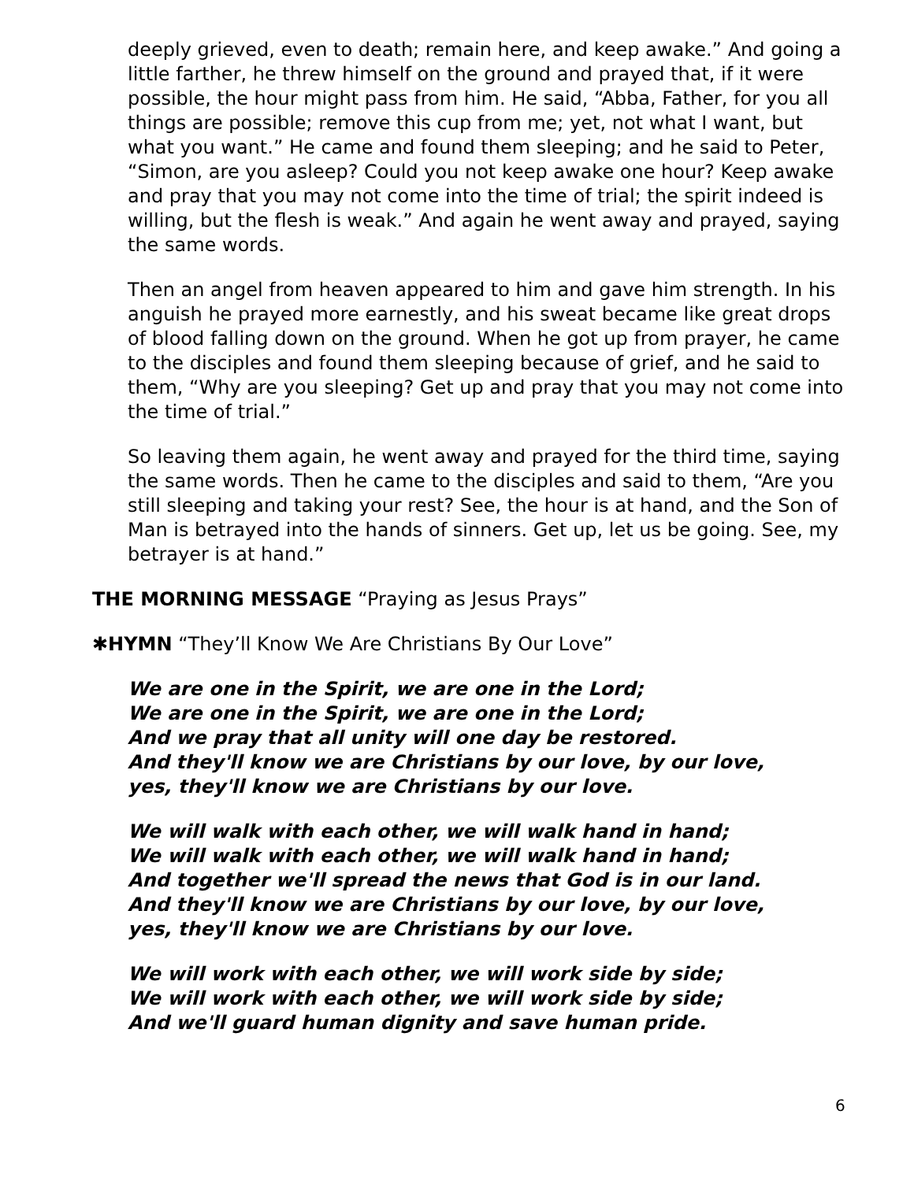deeply grieved, even to death; remain here, and keep awake.” And going a little farther, he threw himself on the ground and prayed that, if it were possible, the hour might pass from him. He said, “Abba, Father, for you all things are possible; remove this cup from me; yet, not what I want, but what you want.” He came and found them sleeping; and he said to Peter, “Simon, are you asleep? Could you not keep awake one hour? Keep awake and pray that you may not come into the time of trial; the spirit indeed is willing, but the flesh is weak.” And again he went away and prayed, saying the same words.
Then an angel from heaven appeared to him and gave him strength. In his anguish he prayed more earnestly, and his sweat became like great drops of blood falling down on the ground. When he got up from prayer, he came to the disciples and found them sleeping because of grief, and he said to them, “Why are you sleeping? Get up and pray that you may not come into the time of trial.”
So leaving them again, he went away and prayed for the third time, saying the same words. Then he came to the disciples and said to them, “Are you still sleeping and taking your rest? See, the hour is at hand, and the Son of Man is betrayed into the hands of sinners. Get up, let us be going. See, my betrayer is at hand.”
THE MORNING MESSAGE “Praying as Jesus Prays”
✱HYMN “They’ll Know We Are Christians By Our Love”
We are one in the Spirit, we are one in the Lord;
We are one in the Spirit, we are one in the Lord;
And we pray that all unity will one day be restored.
And they'll know we are Christians by our love, by our love,
yes, they'll know we are Christians by our love.
We will walk with each other, we will walk hand in hand;
We will walk with each other, we will walk hand in hand;
And together we'll spread the news that God is in our land.
And they'll know we are Christians by our love, by our love,
yes, they'll know we are Christians by our love.
We will work with each other, we will work side by side;
We will work with each other, we will work side by side;
And we'll guard human dignity and save human pride.
6